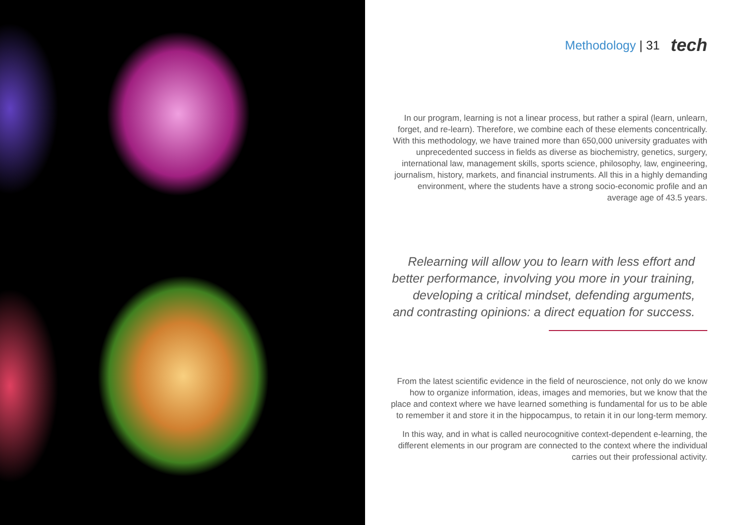Methodology | 31 tech
In our program, learning is not a linear process, but rather a spiral (learn, unlearn, forget, and re-learn). Therefore, we combine each of these elements concentrically. With this methodology, we have trained more than 650,000 university graduates with unprecedented success in fields as diverse as biochemistry, genetics, surgery, international law, management skills, sports science, philosophy, law, engineering, journalism, history, markets, and financial instruments. All this in a highly demanding environment, where the students have a strong socio-economic profile and an average age of 43.5 years.
Relearning will allow you to learn with less effort and better performance, involving you more in your training, developing a critical mindset, defending arguments, and contrasting opinions: a direct equation for success.
From the latest scientific evidence in the field of neuroscience, not only do we know how to organize information, ideas, images and memories, but we know that the place and context where we have learned something is fundamental for us to be able to remember it and store it in the hippocampus, to retain it in our long-term memory.
In this way, and in what is called neurocognitive context-dependent e-learning, the different elements in our program are connected to the context where the individual carries out their professional activity.